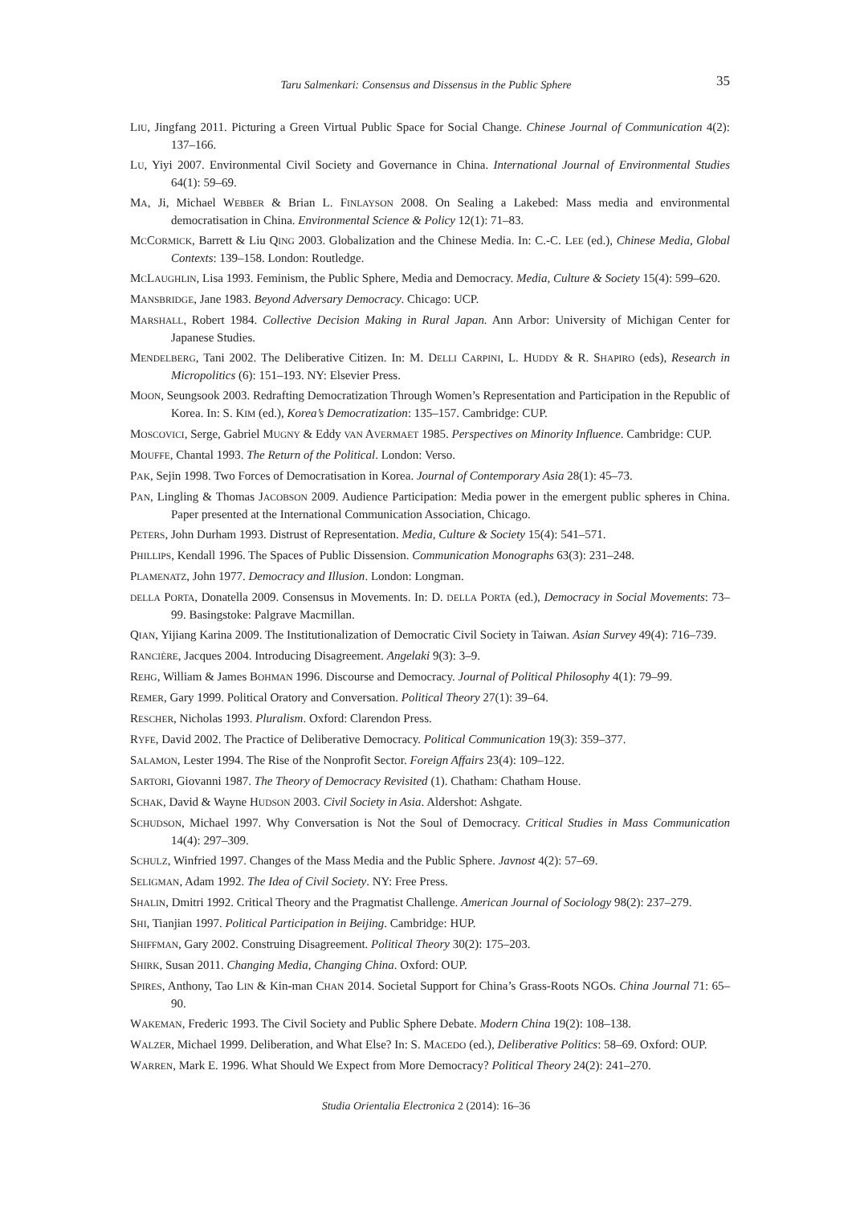Taru Salmenkari: Consensus and Dissensus in the Public Sphere 35
LIU, Jingfang 2011. Picturing a Green Virtual Public Space for Social Change. Chinese Journal of Communication 4(2): 137–166.
LU, Yiyi 2007. Environmental Civil Society and Governance in China. International Journal of Environmental Studies 64(1): 59–69.
MA, Ji, Michael WEBBER & Brian L. FINLAYSON 2008. On Sealing a Lakebed: Mass media and environmental democratisation in China. Environmental Science & Policy 12(1): 71–83.
MCCORMICK, Barrett & Liu QING 2003. Globalization and the Chinese Media. In: C.-C. LEE (ed.), Chinese Media, Global Contexts: 139–158. London: Routledge.
MCLAUGHLIN, Lisa 1993. Feminism, the Public Sphere, Media and Democracy. Media, Culture & Society 15(4): 599–620.
MANSBRIDGE, Jane 1983. Beyond Adversary Democracy. Chicago: UCP.
MARSHALL, Robert 1984. Collective Decision Making in Rural Japan. Ann Arbor: University of Michigan Center for Japanese Studies.
MENDELBERG, Tani 2002. The Deliberative Citizen. In: M. DELLI CARPINI, L. HUDDY & R. SHAPIRO (eds), Research in Micropolitics (6): 151–193. NY: Elsevier Press.
MOON, Seungsook 2003. Redrafting Democratization Through Women’s Representation and Participation in the Republic of Korea. In: S. KIM (ed.), Korea’s Democratization: 135–157. Cambridge: CUP.
MOSCOVICI, Serge, Gabriel MUGNY & Eddy VAN AVERMAET 1985. Perspectives on Minority Influence. Cambridge: CUP.
MOUFFE, Chantal 1993. The Return of the Political. London: Verso.
PAK, Sejin 1998. Two Forces of Democratisation in Korea. Journal of Contemporary Asia 28(1): 45–73.
PAN, Lingling & Thomas JACOBSON 2009. Audience Participation: Media power in the emergent public spheres in China. Paper presented at the International Communication Association, Chicago.
PETERS, John Durham 1993. Distrust of Representation. Media, Culture & Society 15(4): 541–571.
PHILLIPS, Kendall 1996. The Spaces of Public Dissension. Communication Monographs 63(3): 231–248.
PLAMENATZ, John 1977. Democracy and Illusion. London: Longman.
DELLA PORTA, Donatella 2009. Consensus in Movements. In: D. DELLA PORTA (ed.), Democracy in Social Movements: 73–99. Basingstoke: Palgrave Macmillan.
QIAN, Yijiang Karina 2009. The Institutionalization of Democratic Civil Society in Taiwan. Asian Survey 49(4): 716–739.
RANCIÈRE, Jacques 2004. Introducing Disagreement. Angelaki 9(3): 3–9.
REHG, William & James BOHMAN 1996. Discourse and Democracy. Journal of Political Philosophy 4(1): 79–99.
REMER, Gary 1999. Political Oratory and Conversation. Political Theory 27(1): 39–64.
RESCHER, Nicholas 1993. Pluralism. Oxford: Clarendon Press.
RYFE, David 2002. The Practice of Deliberative Democracy. Political Communication 19(3): 359–377.
SALAMON, Lester 1994. The Rise of the Nonprofit Sector. Foreign Affairs 23(4): 109–122.
SARTORI, Giovanni 1987. The Theory of Democracy Revisited (1). Chatham: Chatham House.
SCHAK, David & Wayne HUDSON 2003. Civil Society in Asia. Aldershot: Ashgate.
SCHUDSON, Michael 1997. Why Conversation is Not the Soul of Democracy. Critical Studies in Mass Communication 14(4): 297–309.
SCHULZ, Winfried 1997. Changes of the Mass Media and the Public Sphere. Javnost 4(2): 57–69.
SELIGMAN, Adam 1992. The Idea of Civil Society. NY: Free Press.
SHALIN, Dmitri 1992. Critical Theory and the Pragmatist Challenge. American Journal of Sociology 98(2): 237–279.
SHI, Tianjian 1997. Political Participation in Beijing. Cambridge: HUP.
SHIFFMAN, Gary 2002. Construing Disagreement. Political Theory 30(2): 175–203.
SHIRK, Susan 2011. Changing Media, Changing China. Oxford: OUP.
SPIRES, Anthony, Tao LIN & Kin-man CHAN 2014. Societal Support for China’s Grass-Roots NGOs. China Journal 71: 65–90.
WAKEMAN, Frederic 1993. The Civil Society and Public Sphere Debate. Modern China 19(2): 108–138.
WALZER, Michael 1999. Deliberation, and What Else? In: S. MACEDO (ed.), Deliberative Politics: 58–69. Oxford: OUP.
WARREN, Mark E. 1996. What Should We Expect from More Democracy? Political Theory 24(2): 241–270.
Studia Orientalia Electronica 2 (2014): 16–36